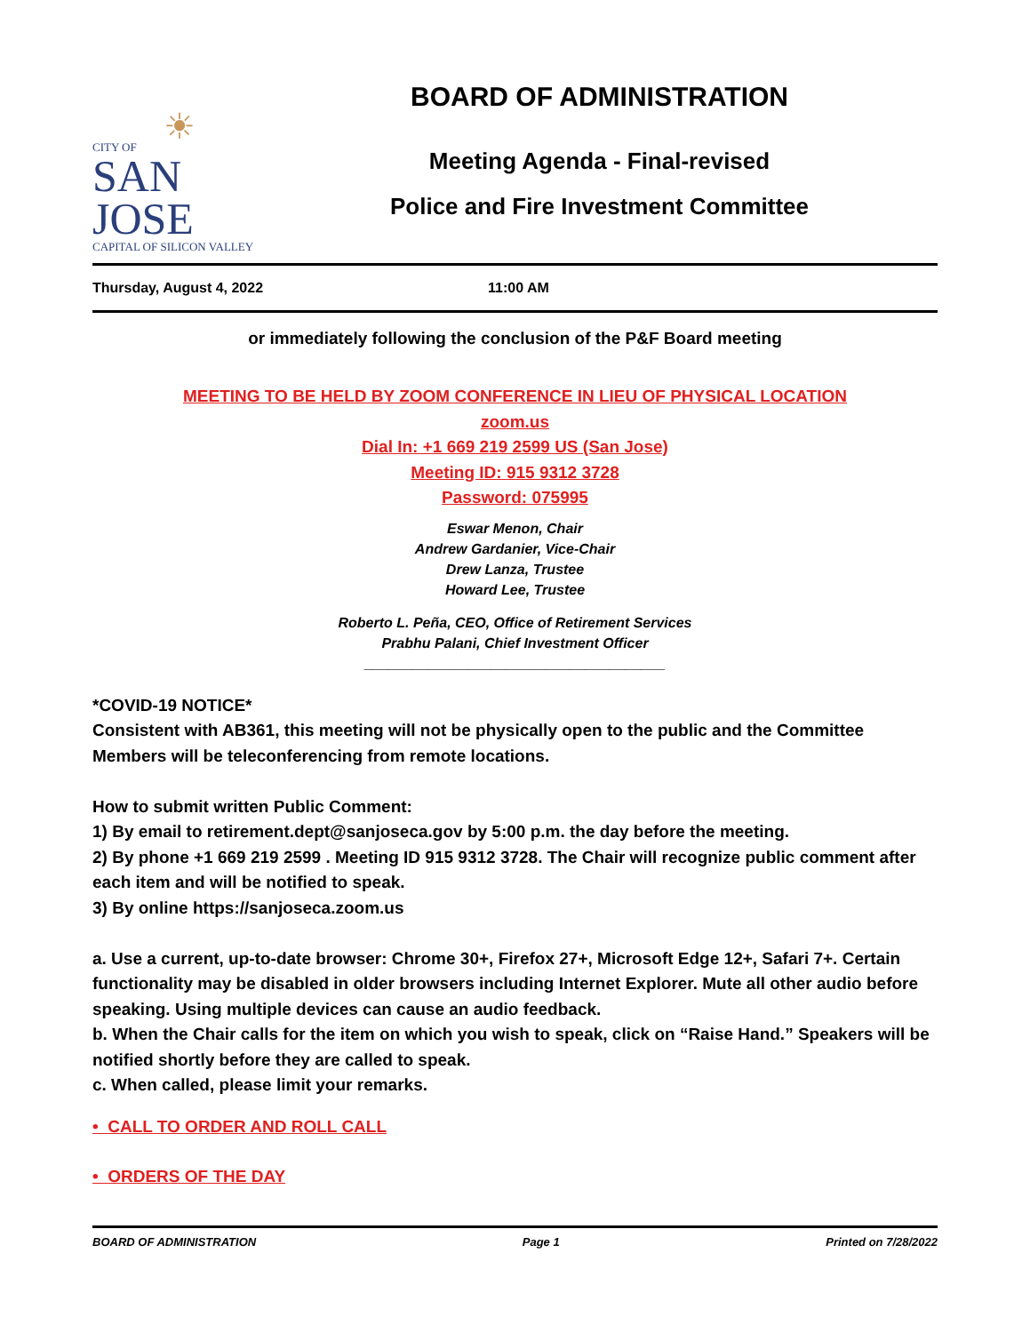☀
CITY OF
SAN JOSE
CAPITAL OF SILICON VALLEY
BOARD OF ADMINISTRATION
Meeting Agenda - Final-revised
Police and Fire Investment Committee
Thursday, August 4, 2022 11:00 AM
or immediately following the conclusion of the P&F Board meeting
MEETING TO BE HELD BY ZOOM CONFERENCE IN LIEU OF PHYSICAL LOCATION
zoom.us
Dial In: +1 669 219 2599 US (San Jose)
Meeting ID: 915 9312 3728
Password: 075995
Eswar Menon, Chair
Andrew Gardanier, Vice-Chair
Drew Lanza, Trustee
Howard Lee, Trustee
Roberto L. Peña, CEO, Office of Retirement Services
Prabhu Palani, Chief Investment Officer
______________________________________
*COVID-19 NOTICE*
Consistent with AB361, this meeting will not be physically open to the public and the Committee Members will be teleconferencing from remote locations.
How to submit written Public Comment:
1) By email to retirement.dept@sanjoseca.gov by 5:00 p.m. the day before the meeting.
2) By phone +1 669 219 2599 . Meeting ID 915 9312 3728. The Chair will recognize public comment after each item and will be notified to speak.
3) By online https://sanjoseca.zoom.us
a. Use a current, up-to-date browser: Chrome 30+, Firefox 27+, Microsoft Edge 12+, Safari 7+. Certain functionality may be disabled in older browsers including Internet Explorer. Mute all other audio before speaking. Using multiple devices can cause an audio feedback.
b. When the Chair calls for the item on which you wish to speak, click on “Raise Hand.” Speakers will be notified shortly before they are called to speak.
c. When called, please limit your remarks.
• CALL TO ORDER AND ROLL CALL
• ORDERS OF THE DAY
BOARD OF ADMINISTRATION Page 1 Printed on 7/28/2022